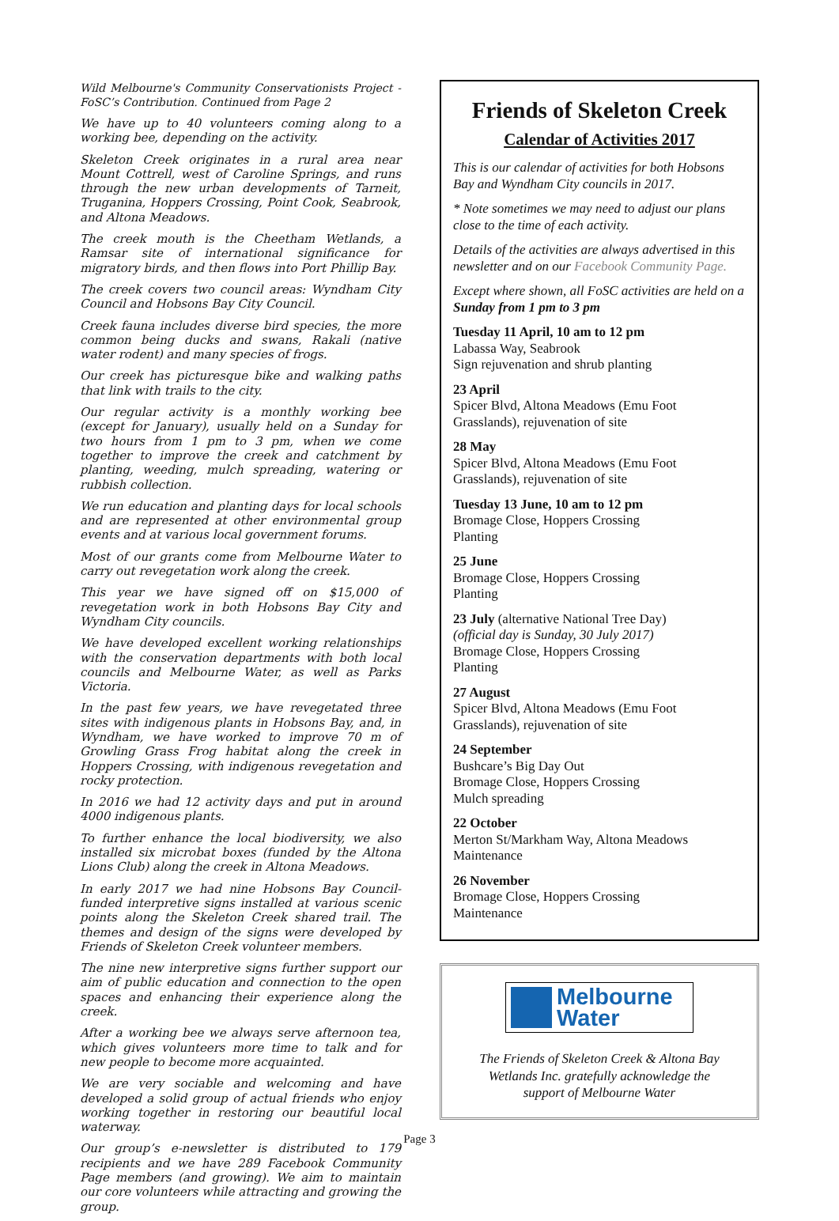Wild Melbourne's Community Conservationists Project - FoSC’s Contribution. Continued from Page 2
We have up to 40 volunteers coming along to a working bee, depending on the activity.
Skeleton Creek originates in a rural area near Mount Cottrell, west of Caroline Springs, and runs through the new urban developments of Tarneit, Truganina, Hoppers Crossing, Point Cook, Seabrook, and Altona Meadows.
The creek mouth is the Cheetham Wetlands, a Ramsar site of international significance for migratory birds, and then flows into Port Phillip Bay.
The creek covers two council areas: Wyndham City Council and Hobsons Bay City Council.
Creek fauna includes diverse bird species, the more common being ducks and swans, Rakali (native water rodent) and many species of frogs.
Our creek has picturesque bike and walking paths that link with trails to the city.
Our regular activity is a monthly working bee (except for January), usually held on a Sunday for two hours from 1 pm to 3 pm, when we come together to improve the creek and catchment by planting, weeding, mulch spreading, watering or rubbish collection.
We run education and planting days for local schools and are represented at other environmental group events and at various local government forums.
Most of our grants come from Melbourne Water to carry out revegetation work along the creek.
This year we have signed off on $15,000 of revegetation work in both Hobsons Bay City and Wyndham City councils.
We have developed excellent working relationships with the conservation departments with both local councils and Melbourne Water, as well as Parks Victoria.
In the past few years, we have revegetated three sites with indigenous plants in Hobsons Bay, and, in Wyndham, we have worked to improve 70 m of Growling Grass Frog habitat along the creek in Hoppers Crossing, with indigenous revegetation and rocky protection.
In 2016 we had 12 activity days and put in around 4000 indigenous plants.
To further enhance the local biodiversity, we also installed six microbat boxes (funded by the Altona Lions Club) along the creek in Altona Meadows.
In early 2017 we had nine Hobsons Bay Council-funded interpretive signs installed at various scenic points along the Skeleton Creek shared trail. The themes and design of the signs were developed by Friends of Skeleton Creek volunteer members.
The nine new interpretive signs further support our aim of public education and connection to the open spaces and enhancing their experience along the creek.
After a working bee we always serve afternoon tea, which gives volunteers more time to talk and for new people to become more acquainted.
We are very sociable and welcoming and have developed a solid group of actual friends who enjoy working together in restoring our beautiful local waterway.
Our group’s e-newsletter is distributed to 179 recipients and we have 289 Facebook Community Page members (and growing). We aim to maintain our core volunteers while attracting and growing the group.
Friends of Skeleton Creek
Calendar of Activities 2017
This is our calendar of activities for both Hobsons Bay and Wyndham City councils in 2017.
* Note sometimes we may need to adjust our plans close to the time of each activity.
Details of the activities are always advertised in this newsletter and on our Facebook Community Page.
Except where shown, all FoSC activities are held on a Sunday from 1 pm to 3 pm
Tuesday 11 April, 10 am to 12 pm
Labassa Way, Seabrook
Sign rejuvenation and shrub planting
23 April
Spicer Blvd, Altona Meadows (Emu Foot Grasslands), rejuvenation of site
28 May
Spicer Blvd, Altona Meadows (Emu Foot Grasslands), rejuvenation of site
Tuesday 13 June, 10 am to 12 pm
Bromage Close, Hoppers Crossing
Planting
25 June
Bromage Close, Hoppers Crossing
Planting
23 July (alternative National Tree Day)
(official day is Sunday, 30 July 2017)
Bromage Close, Hoppers Crossing
Planting
27 August
Spicer Blvd, Altona Meadows (Emu Foot Grasslands), rejuvenation of site
24 September
Bushcare’s Big Day Out
Bromage Close, Hoppers Crossing
Mulch spreading
22 October
Merton St/Markham Way, Altona Meadows
Maintenance
26 November
Bromage Close, Hoppers Crossing
Maintenance
Melbourne
Water
The Friends of Skeleton Creek & Altona Bay
Wetlands Inc. gratefully acknowledge the
support of Melbourne Water
Page 3